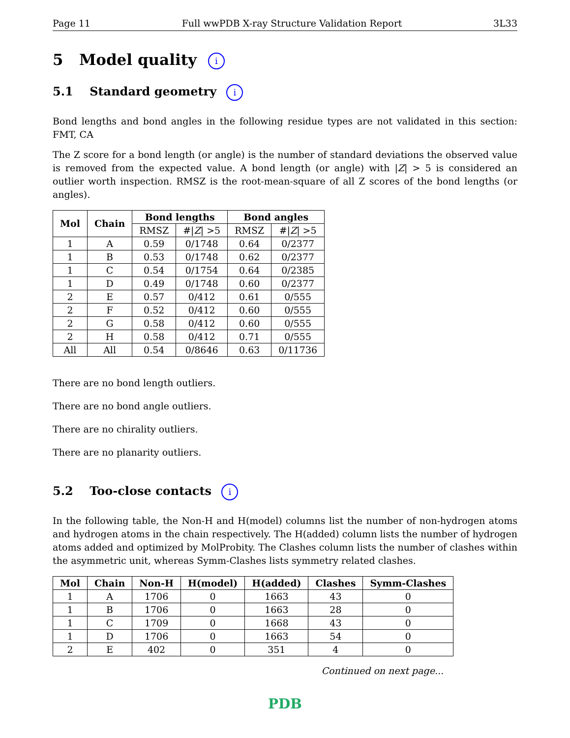Page 11 Full wwPDB X-ray Structure Validation Report 3L33
5 Model quality i
5.1 Standard geometry i
Bond lengths and bond angles in the following residue types are not validated in this section: FMT, CA
The Z score for a bond length (or angle) is the number of standard deviations the observed value is removed from the expected value. A bond length (or angle) with |Z| > 5 is considered an outlier worth inspection. RMSZ is the root-mean-square of all Z scores of the bond lengths (or angles).
| Mol | Chain | Bond lengths | | Bond angles | |
| --- | --- | --- | --- | --- | --- |
| | | RMSZ | #/ Z / >5 | RMSZ | #/ Z / >5 |
| 1 | A | 0.59 | 0/1748 | 0.64 | 0/2377 |
| 1 | B | 0.53 | 0/1748 | 0.62 | 0/2377 |
| 1 | C | 0.54 | 0/1754 | 0.64 | 0/2385 |
| 1 | D | 0.49 | 0/1748 | 0.60 | 0/2377 |
| 2 | E | 0.57 | 0/412 | 0.61 | 0/555 |
| 2 | F | 0.52 | 0/412 | 0.60 | 0/555 |
| 2 | G | 0.58 | 0/412 | 0.60 | 0/555 |
| 2 | H | 0.58 | 0/412 | 0.71 | 0/555 |
| All | All | 0.54 | 0/8646 | 0.63 | 0/11736 |
There are no bond length outliers.
There are no bond angle outliers.
There are no chirality outliers.
There are no planarity outliers.
5.2 Too-close contacts i
In the following table, the Non-H and H(model) columns list the number of non-hydrogen atoms and hydrogen atoms in the chain respectively. The H(added) column lists the number of hydrogen atoms added and optimized by MolProbity. The Clashes column lists the number of clashes within the asymmetric unit, whereas Symm-Clashes lists symmetry related clashes.
| Mol | Chain | Non-H | H(model) | H(added) | Clashes | Symm-Clashes |
| --- | --- | --- | --- | --- | --- | --- |
| 1 | A | 1706 | 0 | 1663 | 43 | 0 |
| 1 | B | 1706 | 0 | 1663 | 28 | 0 |
| 1 | C | 1709 | 0 | 1668 | 43 | 0 |
| 1 | D | 1706 | 0 | 1663 | 54 | 0 |
| 2 | E | 402 | 0 | 351 | 4 | 0 |
Continued on next page...
PDB